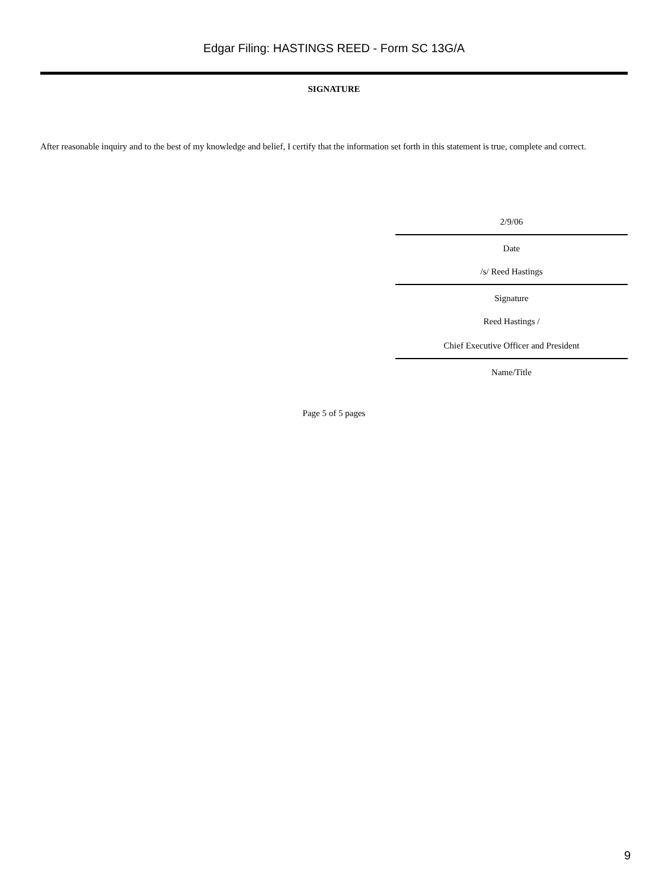Edgar Filing: HASTINGS REED - Form SC 13G/A
SIGNATURE
After reasonable inquiry and to the best of my knowledge and belief, I certify that the information set forth in this statement is true, complete and correct.
2/9/06
Date
/s/ Reed Hastings
Signature
Reed Hastings /
Chief Executive Officer and President
Name/Title
Page 5 of 5 pages
9